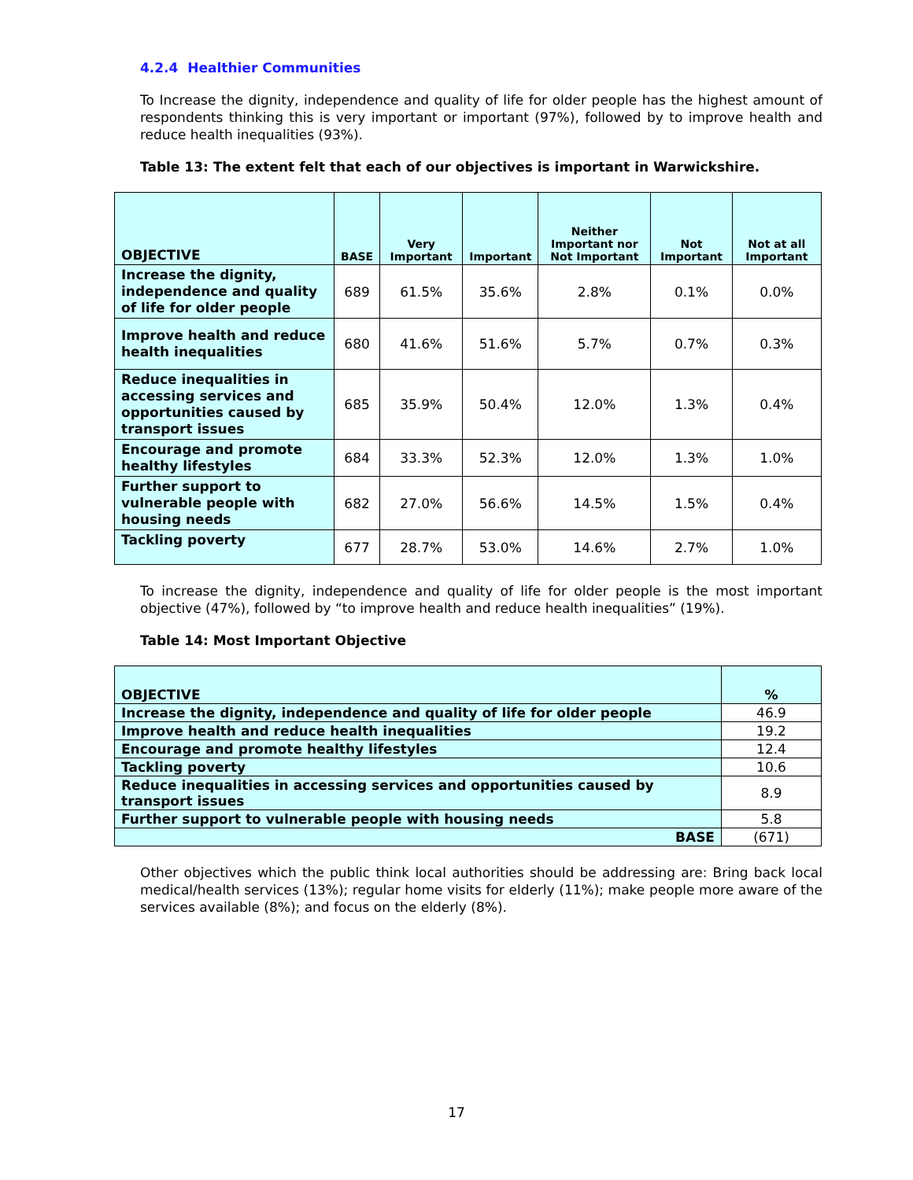4.2.4 Healthier Communities
To Increase the dignity, independence and quality of life for older people has the highest amount of respondents thinking this is very important or important (97%), followed by to improve health and reduce health inequalities (93%).
Table 13: The extent felt that each of our objectives is important in Warwickshire.
| OBJECTIVE | BASE | Very Important | Important | Neither Important nor Not Important | Not Important | Not at all Important |
| --- | --- | --- | --- | --- | --- | --- |
| Increase the dignity, independence and quality of life for older people | 689 | 61.5% | 35.6% | 2.8% | 0.1% | 0.0% |
| Improve health and reduce health inequalities | 680 | 41.6% | 51.6% | 5.7% | 0.7% | 0.3% |
| Reduce inequalities in accessing services and opportunities caused by transport issues | 685 | 35.9% | 50.4% | 12.0% | 1.3% | 0.4% |
| Encourage and promote healthy lifestyles | 684 | 33.3% | 52.3% | 12.0% | 1.3% | 1.0% |
| Further support to vulnerable people with housing needs | 682 | 27.0% | 56.6% | 14.5% | 1.5% | 0.4% |
| Tackling poverty | 677 | 28.7% | 53.0% | 14.6% | 2.7% | 1.0% |
To increase the dignity, independence and quality of life for older people is the most important objective (47%), followed by “to improve health and reduce health inequalities” (19%).
Table 14: Most Important Objective
| OBJECTIVE | % |
| Increase the dignity, independence and quality of life for older people | 46.9 |
| Improve health and reduce health inequalities | 19.2 |
| Encourage and promote healthy lifestyles | 12.4 |
| Tackling poverty | 10.6 |
| Reduce inequalities in accessing services and opportunities caused by transport issues | 8.9 |
| Further support to vulnerable people with housing needs | 5.8 |
| BASE | (671) |
Other objectives which the public think local authorities should be addressing are: Bring back local medical/health services (13%); regular home visits for elderly (11%); make people more aware of the services available (8%); and focus on the elderly (8%).
17